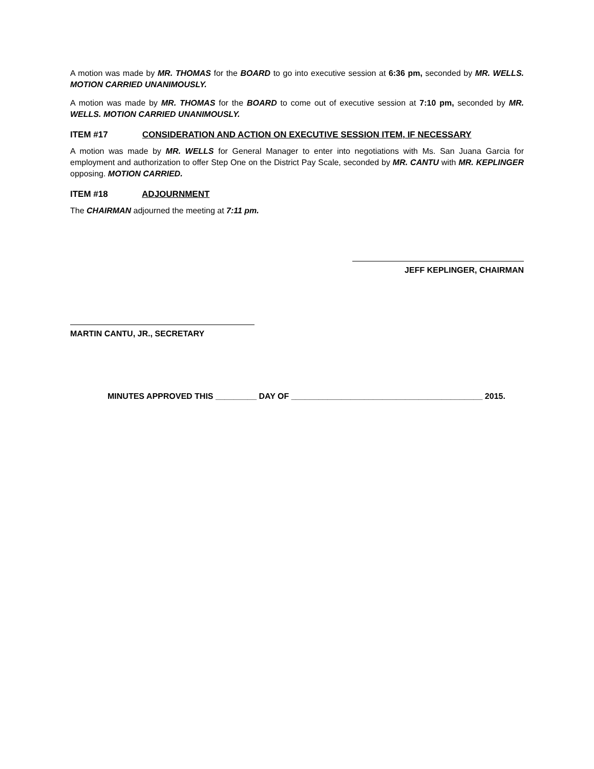A motion was made by MR. THOMAS for the BOARD to go into executive session at 6:36 pm, seconded by MR. WELLS. MOTION CARRIED UNANIMOUSLY.
A motion was made by MR. THOMAS for the BOARD to come out of executive session at 7:10 pm, seconded by MR. WELLS. MOTION CARRIED UNANIMOUSLY.
ITEM #17 CONSIDERATION AND ACTION ON EXECUTIVE SESSION ITEM, IF NECESSARY
A motion was made by MR. WELLS for General Manager to enter into negotiations with Ms. San Juana Garcia for employment and authorization to offer Step One on the District Pay Scale, seconded by MR. CANTU with MR. KEPLINGER opposing. MOTION CARRIED.
ITEM #18 ADJOURNMENT
The CHAIRMAN adjourned the meeting at 7:11 pm.
JEFF KEPLINGER, CHAIRMAN
MARTIN CANTU, JR., SECRETARY
MINUTES APPROVED THIS _________ DAY OF __________________________________________ 2015.